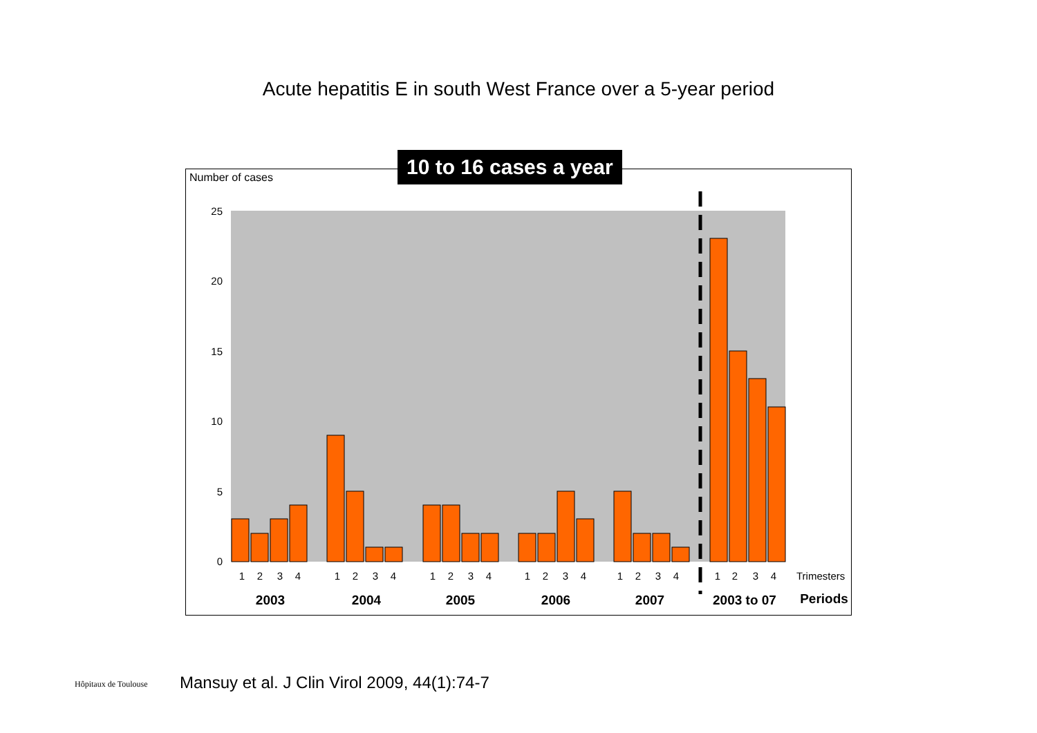Acute hepatitis E in south West France over a 5-year period
10 to 16 cases a year
Number of cases
25
20
15
10
5
0
1
2
3
4
1
2
3
4
1
2
3
4
1
2
3
4
1
2
3
4
1
2
3
4
Trimesters
2003
2004
2005
2006
2007
2003 to 07
Periods
Hôpitaux de Toulouse
Mansuy et al. J Clin Virol 2009, 44(1):74-7